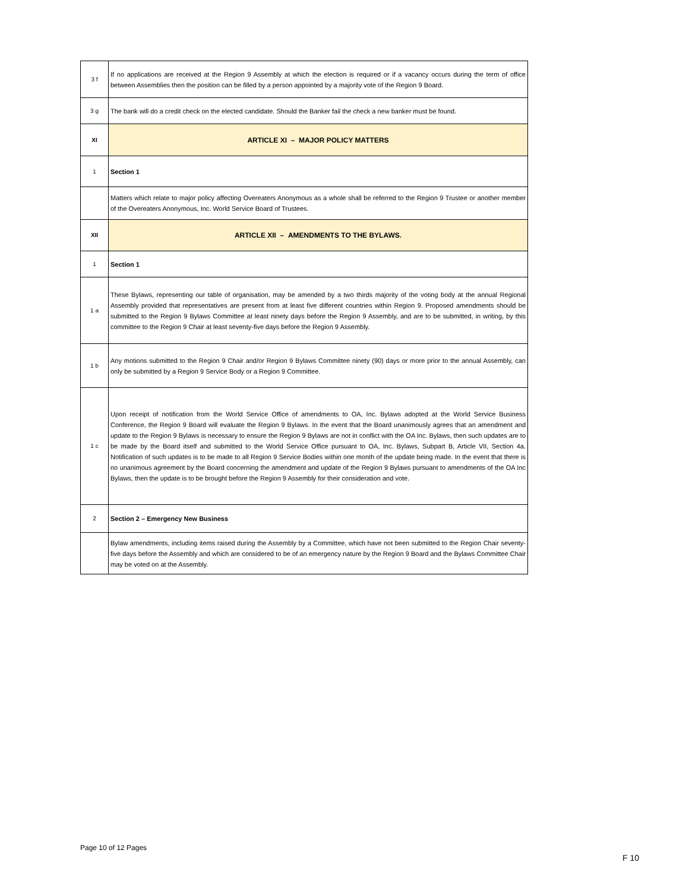| 3 f | If no applications are received at the Region 9 Assembly at which the election is required or if a vacancy occurs during the term of office between Assemblies then the position can be filled by a person appointed by a majority vote of the Region 9 Board. |
| 3 g | The bank will do a credit check on the elected candidate. Should the Banker fail the check a new banker must be found. |
| XI | ARTICLE XI – MAJOR POLICY MATTERS |
| 1 | Section 1 |
| | Matters which relate to major policy affecting Overeaters Anonymous as a whole shall be referred to the Region 9 Trustee or another member of the Overeaters Anonymous, Inc. World Service Board of Trustees. |
| XII | ARTICLE XII – AMENDMENTS TO THE BYLAWS. |
| 1 | Section 1 |
| 1 a | These Bylaws, representing our table of organisation, may be amended by a two thirds majority of the voting body at the annual Regional Assembly provided that representatives are present from at least five different countries within Region 9. Proposed amendments should be submitted to the Region 9 Bylaws Committee at least ninety days before the Region 9 Assembly, and are to be submitted, in writing, by this committee to the Region 9 Chair at least seventy-five days before the Region 9 Assembly. |
| 1 b | Any motions submitted to the Region 9 Chair and/or Region 9 Bylaws Committee ninety (90) days or more prior to the annual Assembly, can only be submitted by a Region 9 Service Body or a Region 9 Committee. |
| 1 c | Upon receipt of notification from the World Service Office of amendments to OA, Inc. Bylaws adopted at the World Service Business Conference, the Region 9 Board will evaluate the Region 9 Bylaws. In the event that the Board unanimously agrees that an amendment and update to the Region 9 Bylaws is necessary to ensure the Region 9 Bylaws are not in conflict with the OA Inc. Bylaws, then such updates are to be made by the Board itself and submitted to the World Service Office pursuant to OA, Inc. Bylaws, Subpart B, Article VII, Section 4a. Notification of such updates is to be made to all Region 9 Service Bodies within one month of the update being made. In the event that there is no unanimous agreement by the Board concerning the amendment and update of the Region 9 Bylaws pursuant to amendments of the OA Inc Bylaws, then the update is to be brought before the Region 9 Assembly for their consideration and vote. |
| 2 | Section 2 – Emergency New Business |
| | Bylaw amendments, including items raised during the Assembly by a Committee, which have not been submitted to the Region Chair seventy-five days before the Assembly and which are considered to be of an emergency nature by the Region 9 Board and the Bylaws Committee Chair may be voted on at the Assembly. |
Page 10 of 12 Pages
F 10